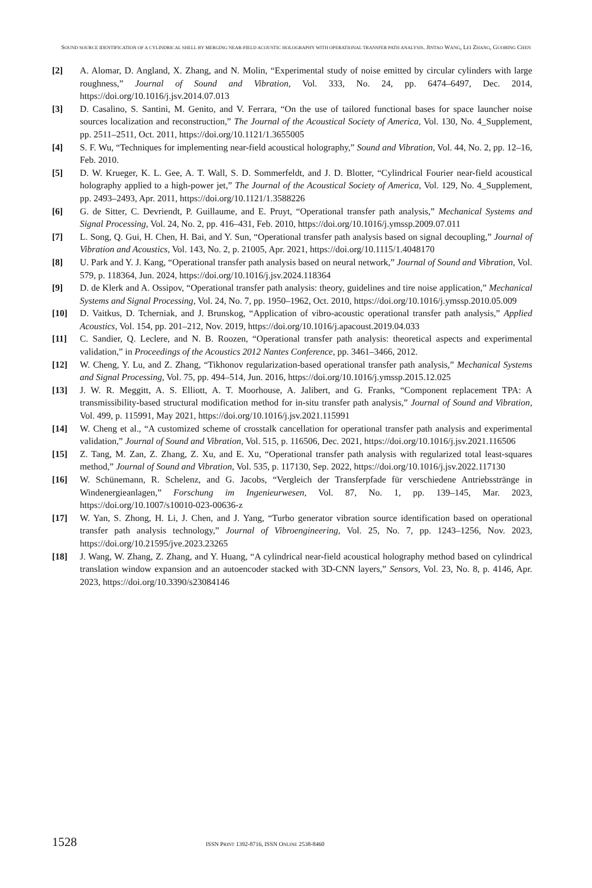SOUND SOURCE IDENTIFICATION OF A CYLINDRICAL SHELL BY MERGING NEAR-FIELD ACOUSTIC HOLOGRAPHY WITH OPERATIONAL TRANSFER PATH ANALYSIS. JINTAO WANG, LEI ZHANG, GUOBING CHEN
[2] A. Alomar, D. Angland, X. Zhang, and N. Molin, “Experimental study of noise emitted by circular cylinders with large roughness,” Journal of Sound and Vibration, Vol. 333, No. 24, pp. 6474–6497, Dec. 2014, https://doi.org/10.1016/j.jsv.2014.07.013
[3] D. Casalino, S. Santini, M. Genito, and V. Ferrara, “On the use of tailored functional bases for space launcher noise sources localization and reconstruction,” The Journal of the Acoustical Society of America, Vol. 130, No. 4_Supplement, pp. 2511–2511, Oct. 2011, https://doi.org/10.1121/1.3655005
[4] S. F. Wu, “Techniques for implementing near-field acoustical holography,” Sound and Vibration, Vol. 44, No. 2, pp. 12–16, Feb. 2010.
[5] D. W. Krueger, K. L. Gee, A. T. Wall, S. D. Sommerfeldt, and J. D. Blotter, “Cylindrical Fourier near-field acoustical holography applied to a high-power jet,” The Journal of the Acoustical Society of America, Vol. 129, No. 4_Supplement, pp. 2493–2493, Apr. 2011, https://doi.org/10.1121/1.3588226
[6] G. de Sitter, C. Devriendt, P. Guillaume, and E. Pruyt, “Operational transfer path analysis,” Mechanical Systems and Signal Processing, Vol. 24, No. 2, pp. 416–431, Feb. 2010, https://doi.org/10.1016/j.ymssp.2009.07.011
[7] L. Song, Q. Gui, H. Chen, H. Bai, and Y. Sun, “Operational transfer path analysis based on signal decoupling,” Journal of Vibration and Acoustics, Vol. 143, No. 2, p. 21005, Apr. 2021, https://doi.org/10.1115/1.4048170
[8] U. Park and Y. J. Kang, “Operational transfer path analysis based on neural network,” Journal of Sound and Vibration, Vol. 579, p. 118364, Jun. 2024, https://doi.org/10.1016/j.jsv.2024.118364
[9] D. de Klerk and A. Ossipov, “Operational transfer path analysis: theory, guidelines and tire noise application,” Mechanical Systems and Signal Processing, Vol. 24, No. 7, pp. 1950–1962, Oct. 2010, https://doi.org/10.1016/j.ymssp.2010.05.009
[10] D. Vaitkus, D. Tcherniak, and J. Brunskog, “Application of vibro-acoustic operational transfer path analysis,” Applied Acoustics, Vol. 154, pp. 201–212, Nov. 2019, https://doi.org/10.1016/j.apacoust.2019.04.033
[11] C. Sandier, Q. Leclere, and N. B. Roozen, “Operational transfer path analysis: theoretical aspects and experimental validation,” in Proceedings of the Acoustics 2012 Nantes Conference, pp. 3461–3466, 2012.
[12] W. Cheng, Y. Lu, and Z. Zhang, “Tikhonov regularization-based operational transfer path analysis,” Mechanical Systems and Signal Processing, Vol. 75, pp. 494–514, Jun. 2016, https://doi.org/10.1016/j.ymssp.2015.12.025
[13] J. W. R. Meggitt, A. S. Elliott, A. T. Moorhouse, A. Jalibert, and G. Franks, “Component replacement TPA: A transmissibility-based structural modification method for in-situ transfer path analysis,” Journal of Sound and Vibration, Vol. 499, p. 115991, May 2021, https://doi.org/10.1016/j.jsv.2021.115991
[14] W. Cheng et al., “A customized scheme of crosstalk cancellation for operational transfer path analysis and experimental validation,” Journal of Sound and Vibration, Vol. 515, p. 116506, Dec. 2021, https://doi.org/10.1016/j.jsv.2021.116506
[15] Z. Tang, M. Zan, Z. Zhang, Z. Xu, and E. Xu, “Operational transfer path analysis with regularized total least-squares method,” Journal of Sound and Vibration, Vol. 535, p. 117130, Sep. 2022, https://doi.org/10.1016/j.jsv.2022.117130
[16] W. Schünemann, R. Schelenz, and G. Jacobs, “Vergleich der Transferpfade für verschiedene Antriebsstränge in Windenergieanlagen,” Forschung im Ingenieurwesen, Vol. 87, No. 1, pp. 139–145, Mar. 2023, https://doi.org/10.1007/s10010-023-00636-z
[17] W. Yan, S. Zhong, H. Li, J. Chen, and J. Yang, “Turbo generator vibration source identification based on operational transfer path analysis technology,” Journal of Vibroengineering, Vol. 25, No. 7, pp. 1243–1256, Nov. 2023, https://doi.org/10.21595/jve.2023.23265
[18] J. Wang, W. Zhang, Z. Zhang, and Y. Huang, “A cylindrical near-field acoustical holography method based on cylindrical translation window expansion and an autoencoder stacked with 3D-CNN layers,” Sensors, Vol. 23, No. 8, p. 4146, Apr. 2023, https://doi.org/10.3390/s23084146
1528
ISSN PRINT 1392-8716, ISSN ONLINE 2538-8460